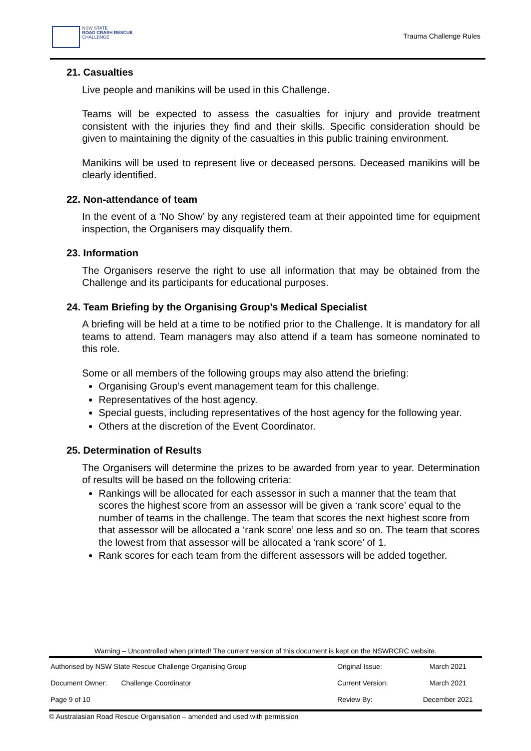NSW STATE
ROAD CRASH RESCUE
CHALLENGE
Trauma Challenge Rules
21. Casualties
Live people and manikins will be used in this Challenge.
Teams will be expected to assess the casualties for injury and provide treatment consistent with the injuries they find and their skills. Specific consideration should be given to maintaining the dignity of the casualties in this public training environment.
Manikins will be used to represent live or deceased persons. Deceased manikins will be clearly identified.
22. Non-attendance of team
In the event of a ‘No Show’ by any registered team at their appointed time for equipment inspection, the Organisers may disqualify them.
23. Information
The Organisers reserve the right to use all information that may be obtained from the Challenge and its participants for educational purposes.
24. Team Briefing by the Organising Group’s Medical Specialist
A briefing will be held at a time to be notified prior to the Challenge. It is mandatory for all teams to attend. Team managers may also attend if a team has someone nominated to this role.
Some or all members of the following groups may also attend the briefing:
Organising Group’s event management team for this challenge.
Representatives of the host agency.
Special guests, including representatives of the host agency for the following year.
Others at the discretion of the Event Coordinator.
25. Determination of Results
The Organisers will determine the prizes to be awarded from year to year. Determination of results will be based on the following criteria:
Rankings will be allocated for each assessor in such a manner that the team that scores the highest score from an assessor will be given a ‘rank score’ equal to the number of teams in the challenge. The team that scores the next highest score from that assessor will be allocated a ‘rank score’ one less and so on. The team that scores the lowest from that assessor will be allocated a ‘rank score’ of 1.
Rank scores for each team from the different assessors will be added together.
Warning – Uncontrolled when printed! The current version of this document is kept on the NSWRCRC website.
| Authorised by NSW State Rescue Challenge Organising Group | | Original Issue: | March 2021 |
| Document Owner: | Challenge Coordinator | Current Version: | March 2021 |
| Page 9 of 10 | | Review By: | December 2021 |
© Australasian Road Rescue Organisation – amended and used with permission